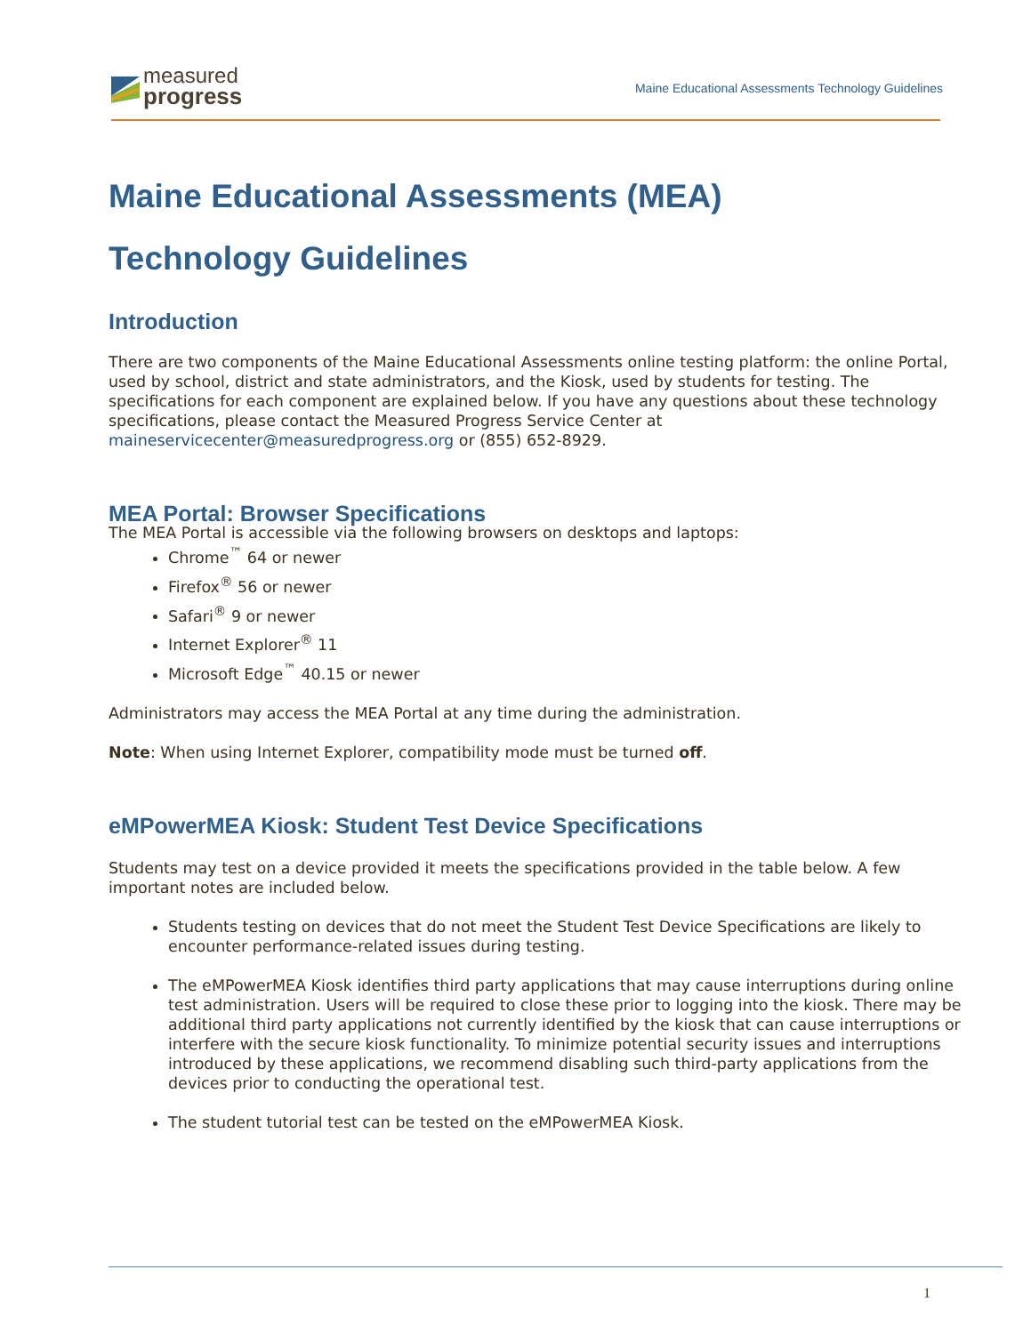measured
progress
Maine Educational Assessments Technology Guidelines
Maine Educational Assessments (MEA)
Technology Guidelines
Introduction
There are two components of the Maine Educational Assessments online testing platform: the online Portal, used by school, district and state administrators, and the Kiosk, used by students for testing. The specifications for each component are explained below. If you have any questions about these technology specifications, please contact the Measured Progress Service Center at maineservicecenter@measuredprogress.org or (855) 652-8929.
MEA Portal: Browser Specifications
The MEA Portal is accessible via the following browsers on desktops and laptops:
Chrome<sup>™</sup> 64 or newer
Firefox<sup>®</sup> 56 or newer
Safari<sup>®</sup> 9 or newer
Internet Explorer<sup>®</sup> 11
Microsoft Edge<sup>™</sup> 40.15 or newer
Administrators may access the MEA Portal at any time during the administration.
Note: When using Internet Explorer, compatibility mode must be turned off.
eMPowerMEA Kiosk: Student Test Device Specifications
Students may test on a device provided it meets the specifications provided in the table below. A few important notes are included below.
Students testing on devices that do not meet the Student Test Device Specifications are likely to encounter performance-related issues during testing.
The eMPowerMEA Kiosk identifies third party applications that may cause interruptions during online test administration. Users will be required to close these prior to logging into the kiosk. There may be additional third party applications not currently identified by the kiosk that can cause interruptions or interfere with the secure kiosk functionality. To minimize potential security issues and interruptions introduced by these applications, we recommend disabling such third-party applications from the devices prior to conducting the operational test.
The student tutorial test can be tested on the eMPowerMEA Kiosk.
1